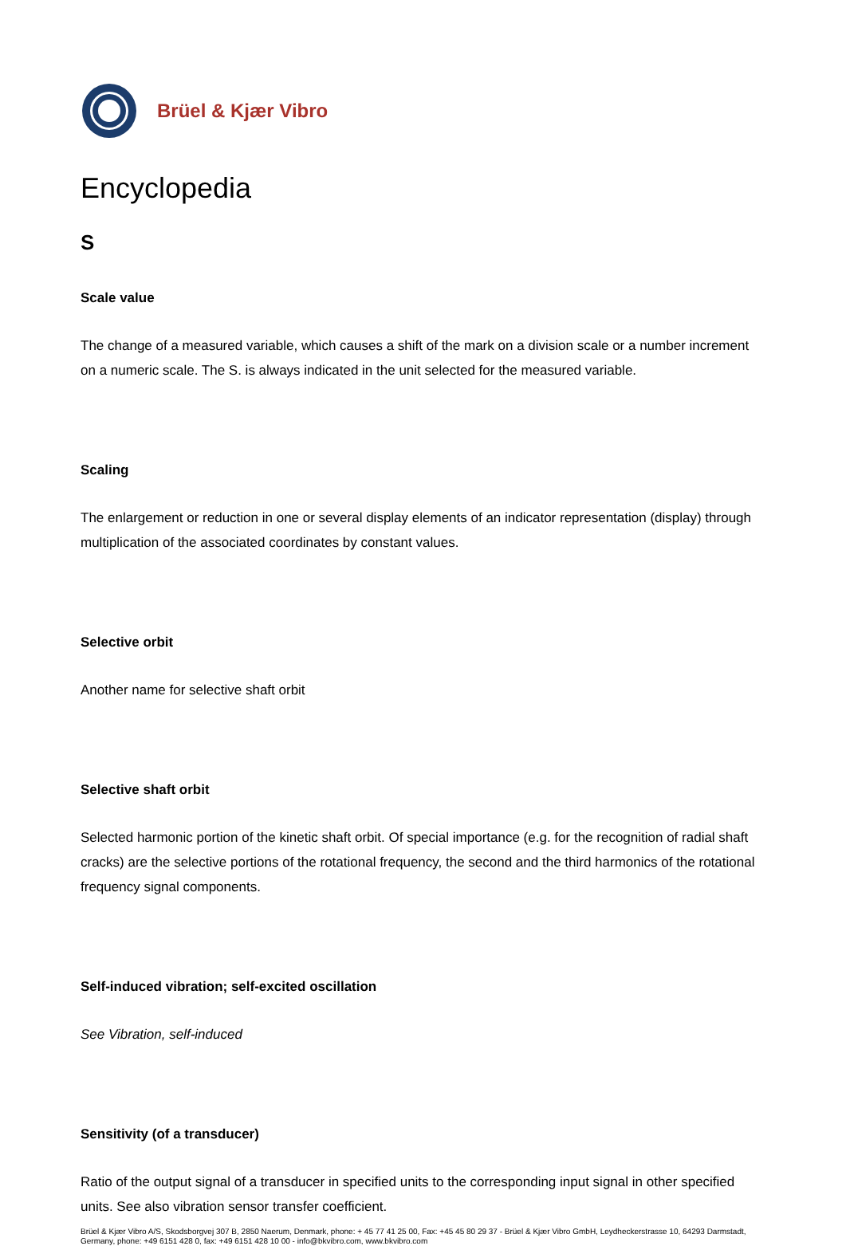Brüel & Kjær Vibro
Encyclopedia
S
Scale value
The change of a measured variable, which causes a shift of the mark on a division scale or a number increment on a numeric scale. The S. is always indicated in the unit selected for the measured variable.
Scaling
The enlargement or reduction in one or several display elements of an indicator representation (display) through multiplication of the associated coordinates by constant values.
Selective orbit
Another name for selective shaft orbit
Selective shaft orbit
Selected harmonic portion of the kinetic shaft orbit. Of special importance (e.g. for the recognition of radial shaft cracks) are the selective portions of the rotational frequency, the second and the third harmonics of the rotational frequency signal components.
Self-induced vibration; self-excited oscillation
See Vibration, self-induced
Sensitivity (of a transducer)
Ratio of the output signal of a transducer in specified units to the corresponding input signal in other specified units. See also vibration sensor transfer coefficient.
Brüel & Kjær Vibro A/S, Skodsborgvej 307 B, 2850 Naerum, Denmark, phone: + 45 77 41 25 00, Fax: +45 45 80 29 37 - Brüel & Kjær Vibro GmbH, Leydheckerstrasse 10, 64293 Darmstadt, Germany, phone: +49 6151 428 0, fax: +49 6151 428 10 00 - info@bkvibro.com, www.bkvibro.com